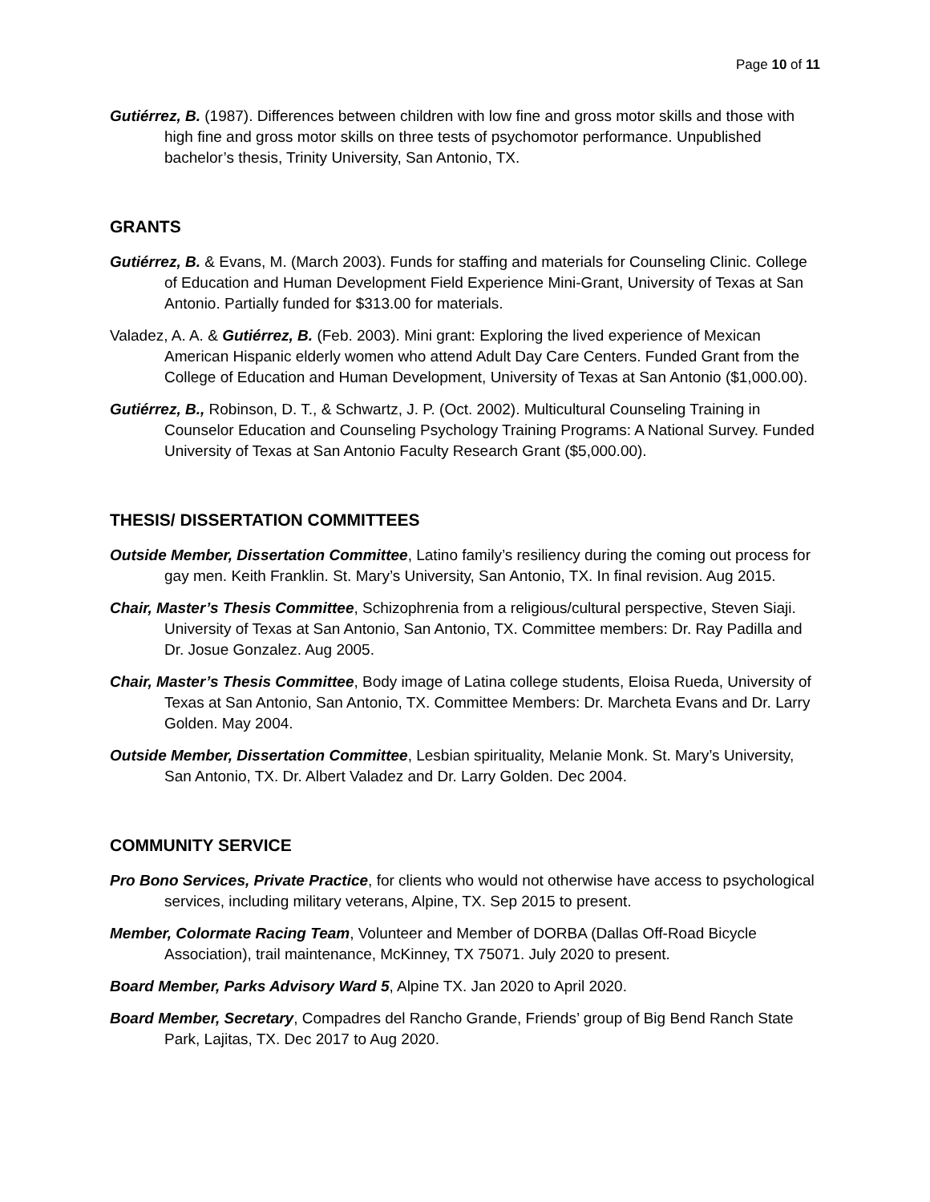Page 10 of 11
Gutiérrez, B. (1987). Differences between children with low fine and gross motor skills and those with high fine and gross motor skills on three tests of psychomotor performance. Unpublished bachelor’s thesis, Trinity University, San Antonio, TX.
GRANTS
Gutiérrez, B. & Evans, M. (March 2003). Funds for staffing and materials for Counseling Clinic. College of Education and Human Development Field Experience Mini-Grant, University of Texas at San Antonio. Partially funded for $313.00 for materials.
Valadez, A. A. & Gutiérrez, B. (Feb. 2003). Mini grant: Exploring the lived experience of Mexican American Hispanic elderly women who attend Adult Day Care Centers. Funded Grant from the College of Education and Human Development, University of Texas at San Antonio ($1,000.00).
Gutiérrez, B., Robinson, D. T., & Schwartz, J. P. (Oct. 2002). Multicultural Counseling Training in Counselor Education and Counseling Psychology Training Programs: A National Survey. Funded University of Texas at San Antonio Faculty Research Grant ($5,000.00).
THESIS/ DISSERTATION COMMITTEES
Outside Member, Dissertation Committee, Latino family’s resiliency during the coming out process for gay men. Keith Franklin. St. Mary’s University, San Antonio, TX. In final revision. Aug 2015.
Chair, Master’s Thesis Committee, Schizophrenia from a religious/cultural perspective, Steven Siaji. University of Texas at San Antonio, San Antonio, TX. Committee members: Dr. Ray Padilla and Dr. Josue Gonzalez. Aug 2005.
Chair, Master’s Thesis Committee, Body image of Latina college students, Eloisa Rueda, University of Texas at San Antonio, San Antonio, TX. Committee Members: Dr. Marcheta Evans and Dr. Larry Golden. May 2004.
Outside Member, Dissertation Committee, Lesbian spirituality, Melanie Monk. St. Mary’s University, San Antonio, TX. Dr. Albert Valadez and Dr. Larry Golden. Dec 2004.
COMMUNITY SERVICE
Pro Bono Services, Private Practice, for clients who would not otherwise have access to psychological services, including military veterans, Alpine, TX. Sep 2015 to present.
Member, Colormate Racing Team, Volunteer and Member of DORBA (Dallas Off-Road Bicycle Association), trail maintenance, McKinney, TX 75071. July 2020 to present.
Board Member, Parks Advisory Ward 5, Alpine TX. Jan 2020 to April 2020.
Board Member, Secretary, Compadres del Rancho Grande, Friends’ group of Big Bend Ranch State Park, Lajitas, TX. Dec 2017 to Aug 2020.